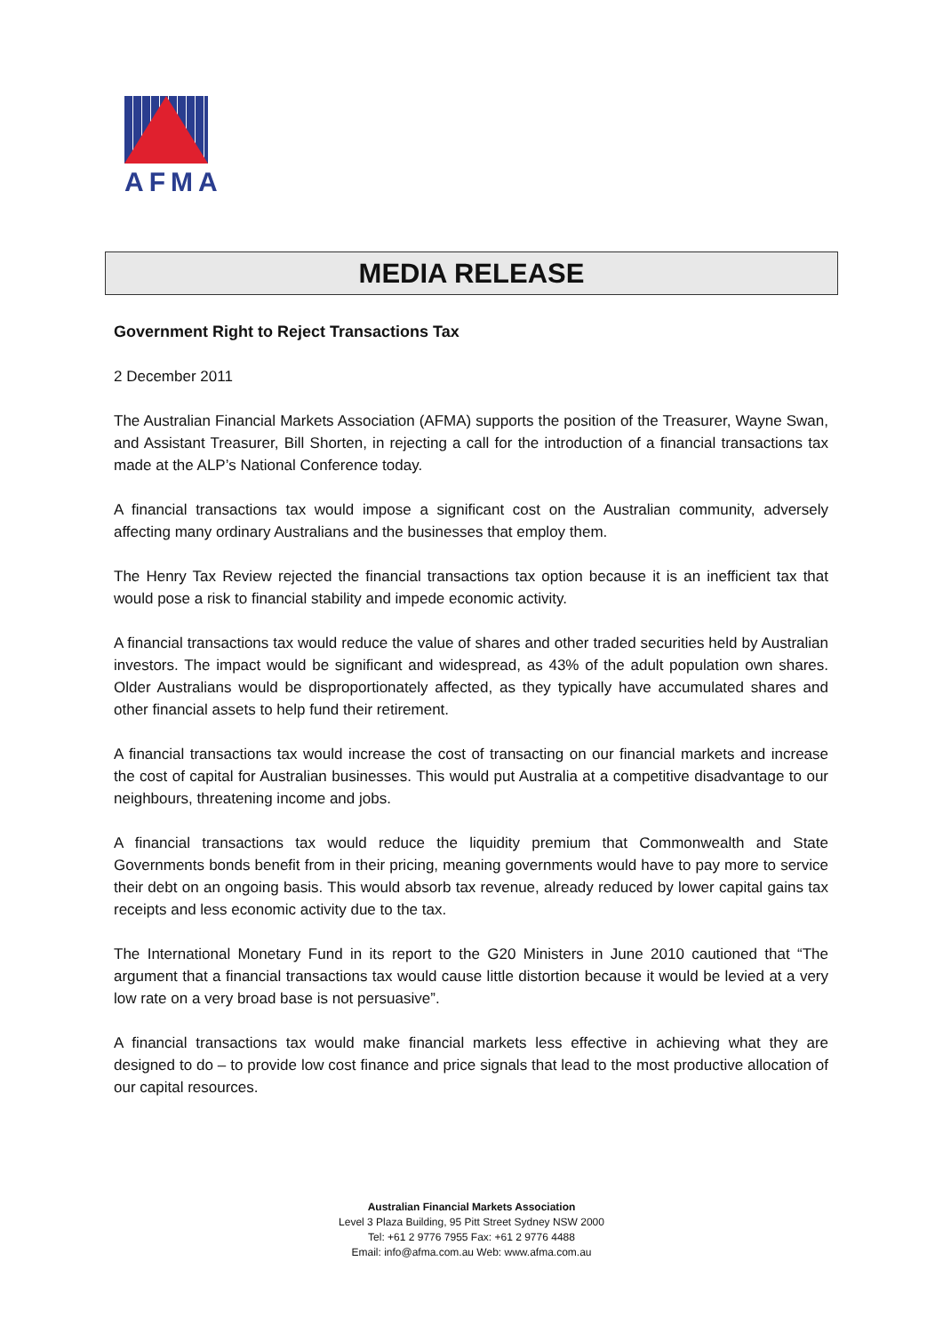AFMA
MEDIA RELEASE
Government Right to Reject Transactions Tax
2 December 2011
The Australian Financial Markets Association (AFMA) supports the position of the Treasurer, Wayne Swan, and Assistant Treasurer, Bill Shorten, in rejecting a call for the introduction of a financial transactions tax made at the ALP’s National Conference today.
A financial transactions tax would impose a significant cost on the Australian community, adversely affecting many ordinary Australians and the businesses that employ them.
The Henry Tax Review rejected the financial transactions tax option because it is an inefficient tax that would pose a risk to financial stability and impede economic activity.
A financial transactions tax would reduce the value of shares and other traded securities held by Australian investors. The impact would be significant and widespread, as 43% of the adult population own shares. Older Australians would be disproportionately affected, as they typically have accumulated shares and other financial assets to help fund their retirement.
A financial transactions tax would increase the cost of transacting on our financial markets and increase the cost of capital for Australian businesses. This would put Australia at a competitive disadvantage to our neighbours, threatening income and jobs.
A financial transactions tax would reduce the liquidity premium that Commonwealth and State Governments bonds benefit from in their pricing, meaning governments would have to pay more to service their debt on an ongoing basis. This would absorb tax revenue, already reduced by lower capital gains tax receipts and less economic activity due to the tax.
The International Monetary Fund in its report to the G20 Ministers in June 2010 cautioned that “The argument that a financial transactions tax would cause little distortion because it would be levied at a very low rate on a very broad base is not persuasive”.
A financial transactions tax would make financial markets less effective in achieving what they are designed to do – to provide low cost finance and price signals that lead to the most productive allocation of our capital resources.
Australian Financial Markets Association
Level 3 Plaza Building, 95 Pitt Street Sydney NSW 2000
Tel: +61 2 9776 7955 Fax: +61 2 9776 4488
Email: info@afma.com.au Web: www.afma.com.au